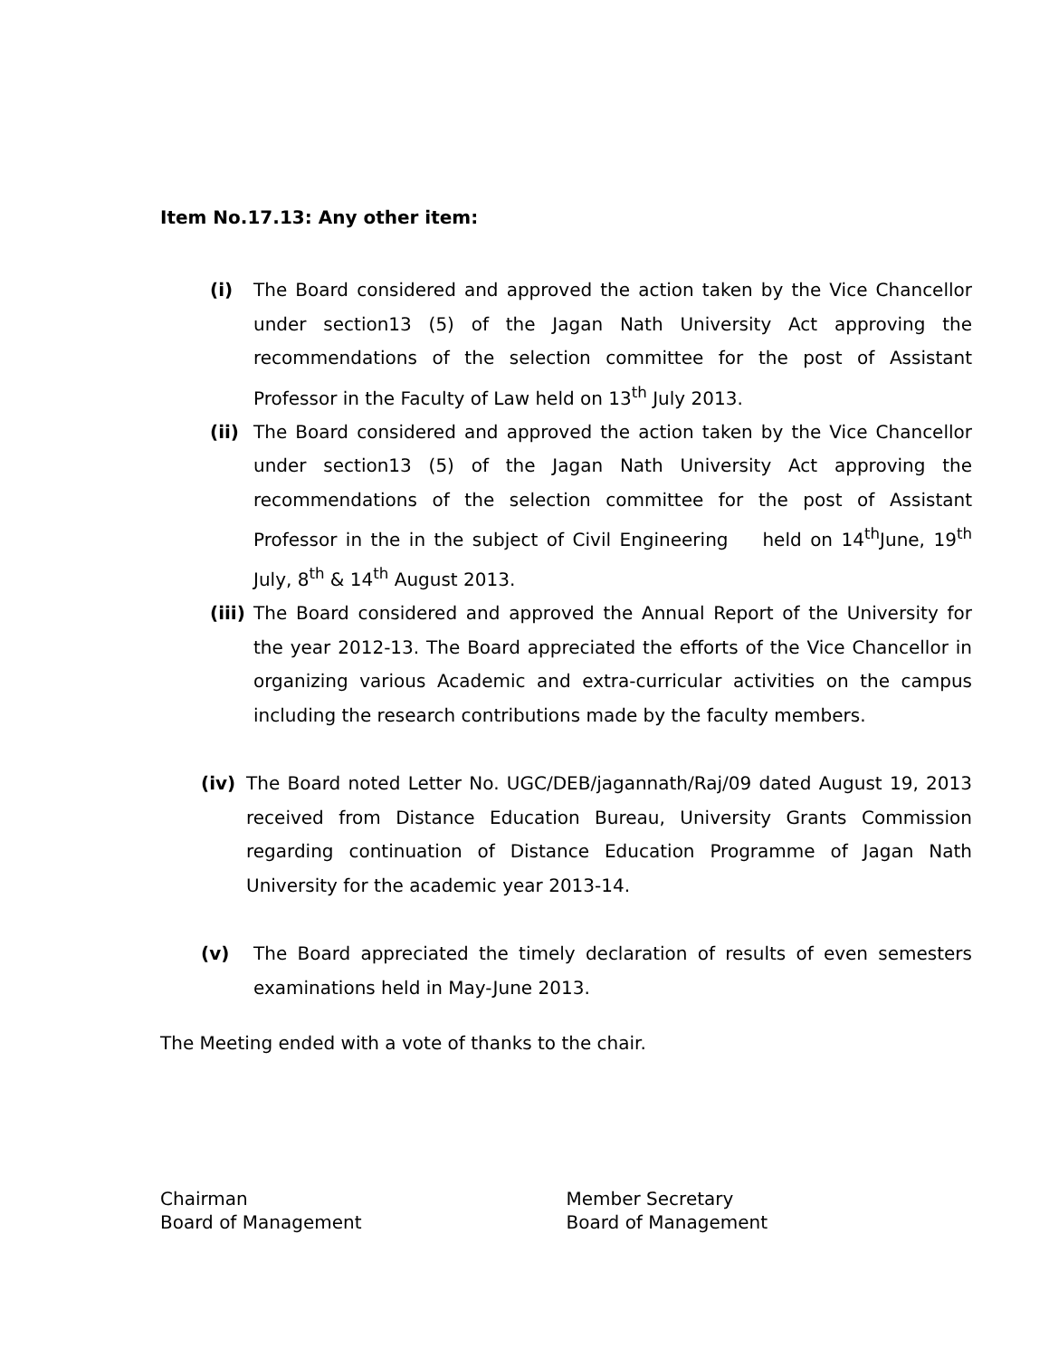Item No.17.13: Any other item:
(i) The Board considered and approved the action taken by the Vice Chancellor under section13 (5) of the Jagan Nath University Act approving the recommendations of the selection committee for the post of Assistant Professor in the Faculty of Law held on 13<sup>th</sup> July 2013.
(ii) The Board considered and approved the action taken by the Vice Chancellor under section13 (5) of the Jagan Nath University Act approving the recommendations of the selection committee for the post of Assistant Professor in the in the subject of Civil Engineering held on 14<sup>th</sup>June, 19<sup>th</sup> July, 8<sup>th</sup> & 14<sup>th</sup> August 2013.
(iii) The Board considered and approved the Annual Report of the University for the year 2012-13. The Board appreciated the efforts of the Vice Chancellor in organizing various Academic and extra-curricular activities on the campus including the research contributions made by the faculty members.
(iv) The Board noted Letter No. UGC/DEB/jagannath/Raj/09 dated August 19, 2013 received from Distance Education Bureau, University Grants Commission regarding continuation of Distance Education Programme of Jagan Nath University for the academic year 2013-14.
(v) The Board appreciated the timely declaration of results of even semesters examinations held in May-June 2013.
The Meeting ended with a vote of thanks to the chair.
Chairman
Board of Management
Member Secretary
Board of Management